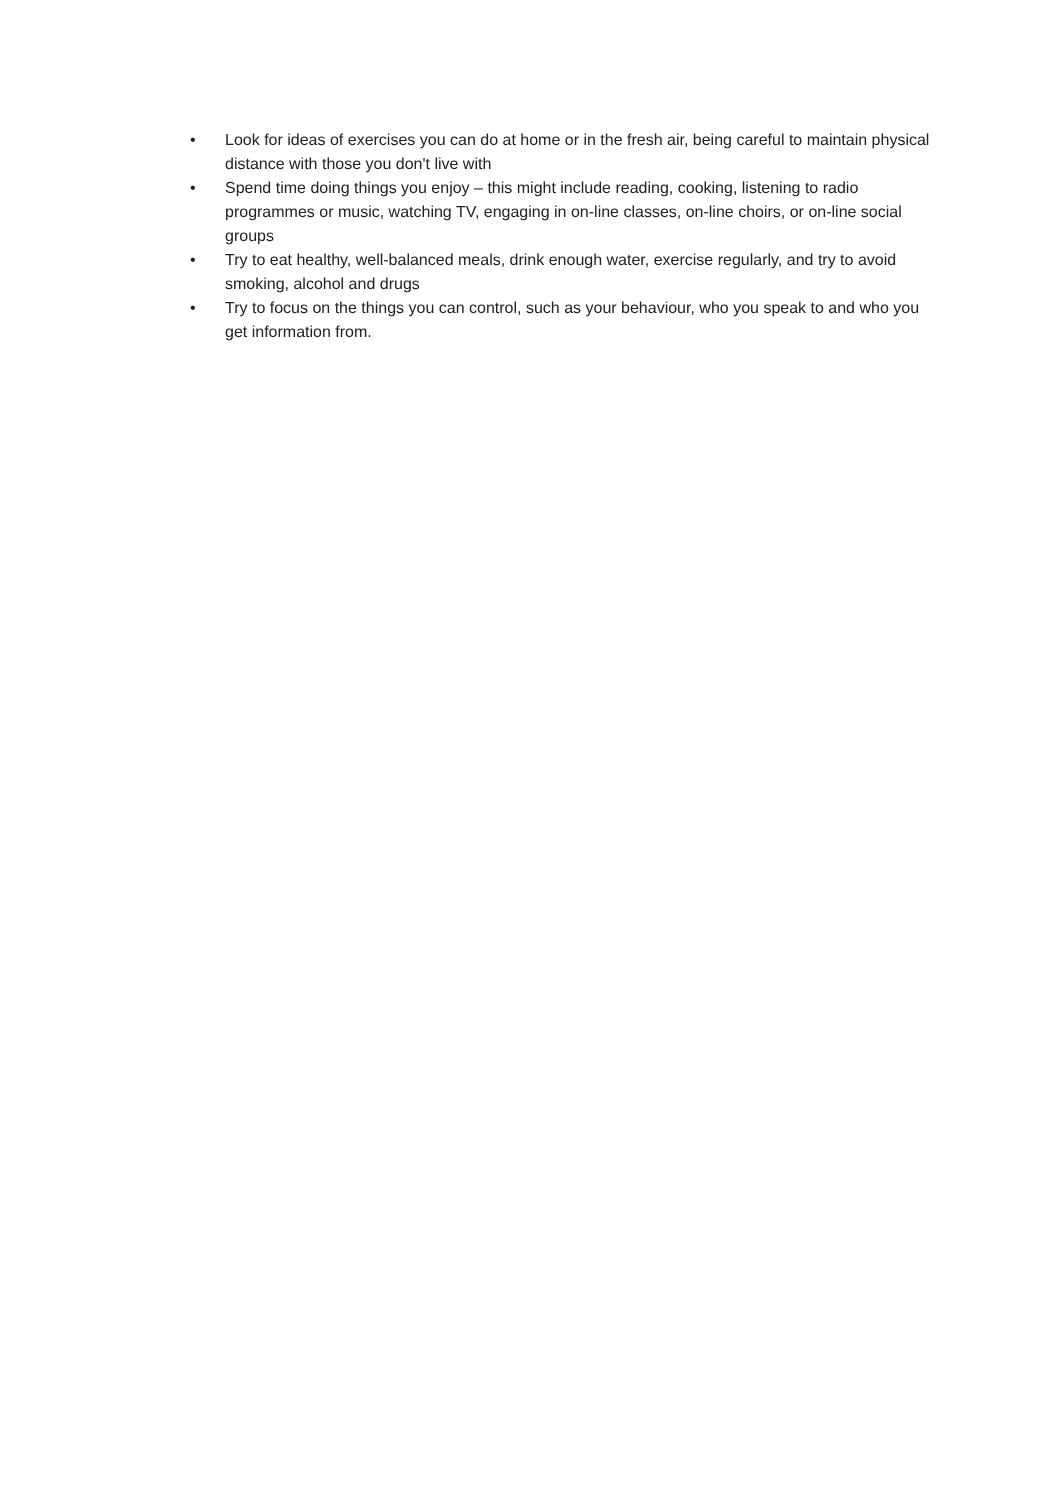• Look for ideas of exercises you can do at home or in the fresh air, being careful to maintain physical distance with those you don't live with
• Spend time doing things you enjoy – this might include reading, cooking, listening to radio programmes or music, watching TV, engaging in on-line classes, on-line choirs, or on-line social groups
• Try to eat healthy, well-balanced meals, drink enough water, exercise regularly, and try to avoid smoking, alcohol and drugs
• Try to focus on the things you can control, such as your behaviour, who you speak to and who you get information from.